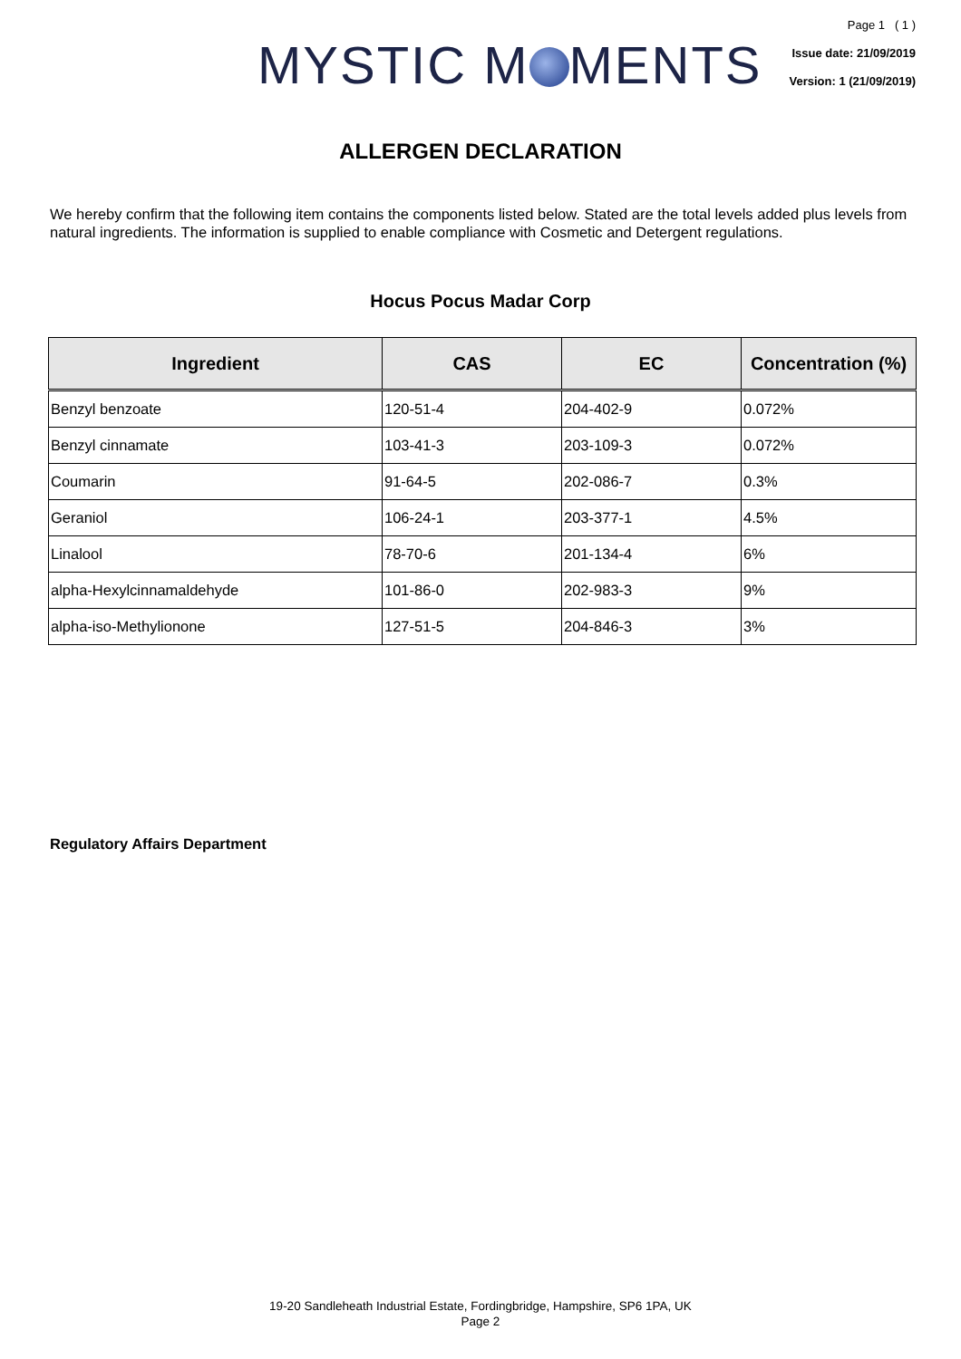MYSTIC M MENTS
Page 1 ( 1 )
Issue date: 21/09/2019
Version: 1 (21/09/2019)
ALLERGEN DECLARATION
We hereby confirm that the following item contains the components listed below. Stated are the total levels added plus levels from natural ingredients. The information is supplied to enable compliance with Cosmetic and Detergent regulations.
Hocus Pocus Madar Corp
| Ingredient | CAS | EC | Concentration (%) |
| --- | --- | --- | --- |
| Benzyl benzoate | 120-51-4 | 204-402-9 | 0.072% |
| Benzyl cinnamate | 103-41-3 | 203-109-3 | 0.072% |
| Coumarin | 91-64-5 | 202-086-7 | 0.3% |
| Geraniol | 106-24-1 | 203-377-1 | 4.5% |
| Linalool | 78-70-6 | 201-134-4 | 6% |
| alpha-Hexylcinnamaldehyde | 101-86-0 | 202-983-3 | 9% |
| alpha-iso-Methylionone | 127-51-5 | 204-846-3 | 3% |
Regulatory Affairs Department
19-20 Sandleheath Industrial Estate, Fordingbridge, Hampshire, SP6 1PA, UK
Page 2